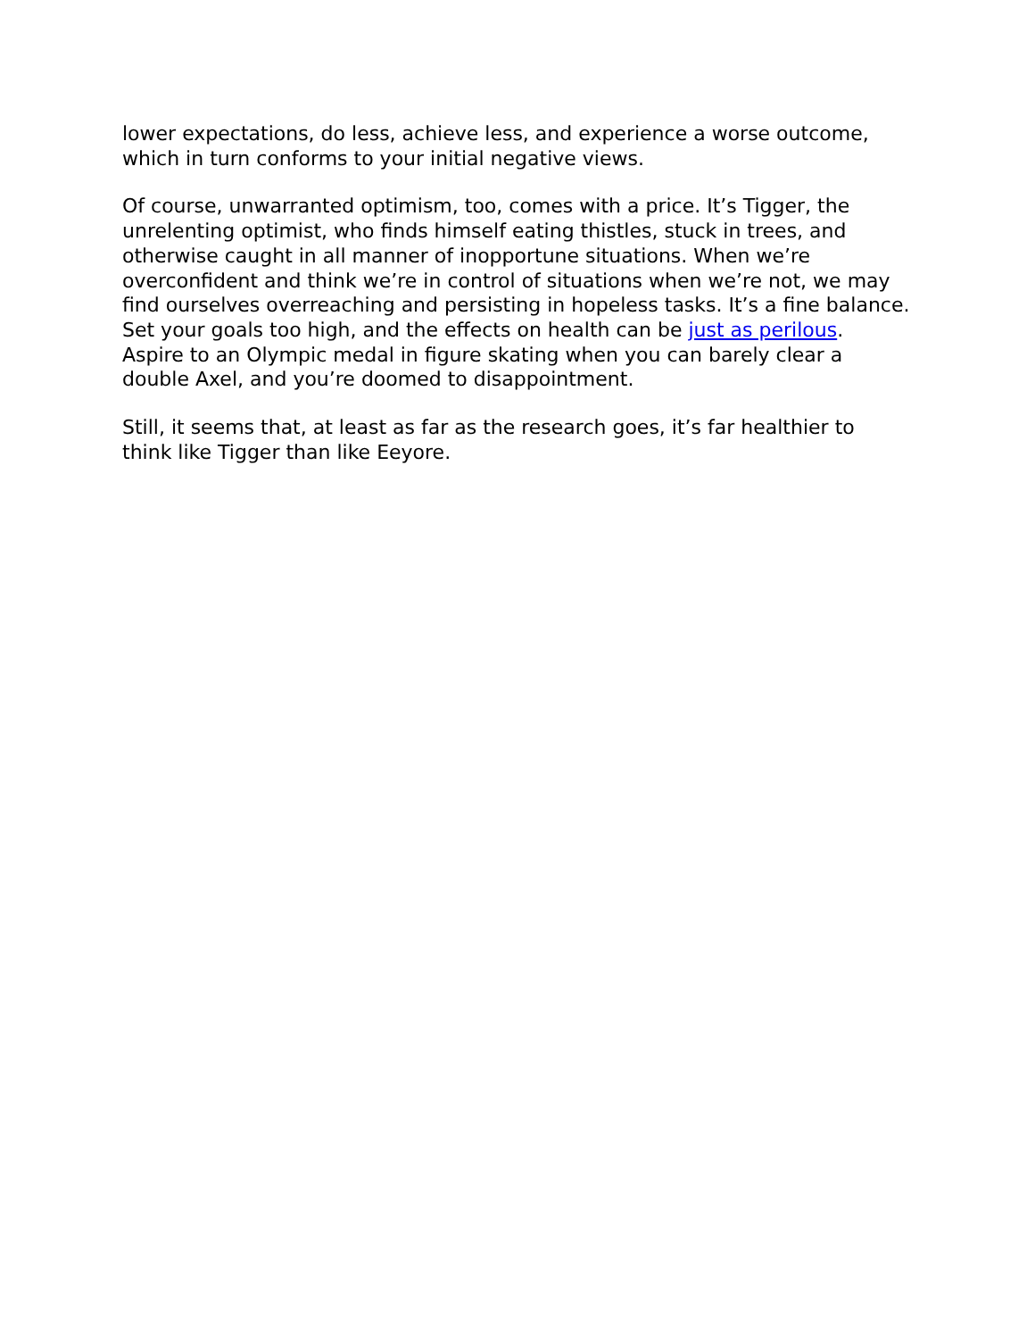lower expectations, do less, achieve less, and experience a worse outcome, which in turn conforms to your initial negative views.
Of course, unwarranted optimism, too, comes with a price. It’s Tigger, the unrelenting optimist, who finds himself eating thistles, stuck in trees, and otherwise caught in all manner of inopportune situations. When we’re overconfident and think we’re in control of situations when we’re not, we may find ourselves overreaching and persisting in hopeless tasks. It’s a fine balance. Set your goals too high, and the effects on health can be just as perilous. Aspire to an Olympic medal in figure skating when you can barely clear a double Axel, and you’re doomed to disappointment.
Still, it seems that, at least as far as the research goes, it’s far healthier to think like Tigger than like Eeyore.